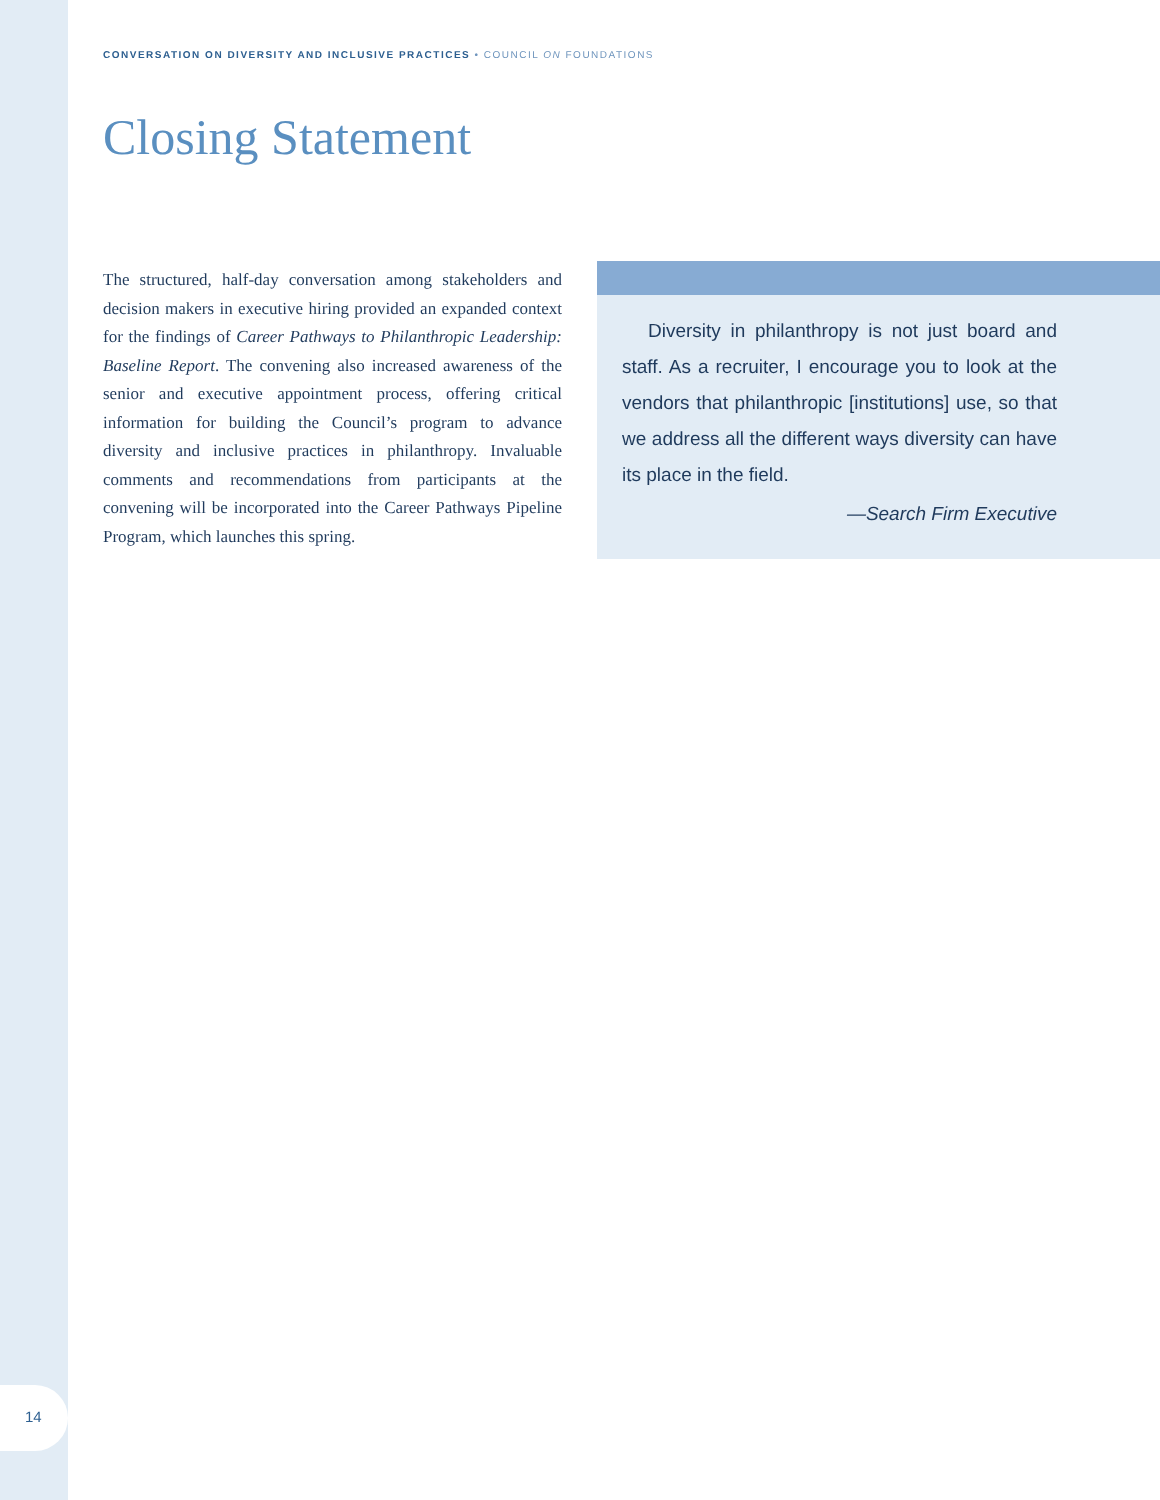CONVERSATION ON DIVERSITY AND INCLUSIVE PRACTICES • COUNCIL ON FOUNDATIONS
Closing Statement
The structured, half-day conversation among stakeholders and decision makers in executive hiring provided an expanded context for the findings of Career Pathways to Philanthropic Leadership: Baseline Report. The convening also increased awareness of the senior and executive appointment process, offering critical information for building the Council’s program to advance diversity and inclusive practices in philanthropy. Invaluable comments and recommendations from participants at the convening will be incorporated into the Career Pathways Pipeline Program, which launches this spring.
Diversity in philanthropy is not just board and staff. As a recruiter, I encourage you to look at the vendors that philanthropic [institutions] use, so that we address all the different ways diversity can have its place in the field.
—Search Firm Executive
14